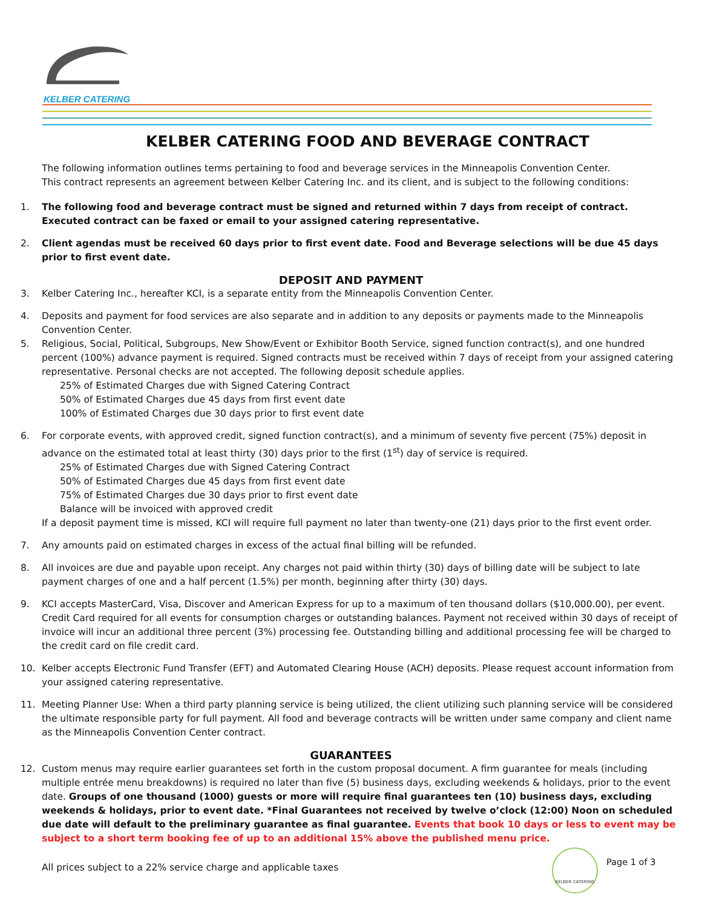KELBER CATERING
KELBER CATERING FOOD AND BEVERAGE CONTRACT
The following information outlines terms pertaining to food and beverage services in the Minneapolis Convention Center.
This contract represents an agreement between Kelber Catering Inc. and its client, and is subject to the following conditions:
1. The following food and beverage contract must be signed and returned within 7 days from receipt of contract. Executed contract can be faxed or email to your assigned catering representative.
2. Client agendas must be received 60 days prior to first event date. Food and Beverage selections will be due 45 days prior to first event date.
DEPOSIT AND PAYMENT
3. Kelber Catering Inc., hereafter KCI, is a separate entity from the Minneapolis Convention Center.
4. Deposits and payment for food services are also separate and in addition to any deposits or payments made to the Minneapolis Convention Center.
5. Religious, Social, Political, Subgroups, New Show/Event or Exhibitor Booth Service, signed function contract(s), and one hundred percent (100%) advance payment is required. Signed contracts must be received within 7 days of receipt from your assigned catering representative. Personal checks are not accepted. The following deposit schedule applies.
25% of Estimated Charges due with Signed Catering Contract
50% of Estimated Charges due 45 days from first event date
100% of Estimated Charges due 30 days prior to first event date
6. For corporate events, with approved credit, signed function contract(s), and a minimum of seventy five percent (75%) deposit in advance on the estimated total at least thirty (30) days prior to the first (1<sup>st</sup>) day of service is required.
25% of Estimated Charges due with Signed Catering Contract
50% of Estimated Charges due 45 days from first event date
75% of Estimated Charges due 30 days prior to first event date
Balance will be invoiced with approved credit
If a deposit payment time is missed, KCI will require full payment no later than twenty-one (21) days prior to the first event order.
7. Any amounts paid on estimated charges in excess of the actual final billing will be refunded.
8. All invoices are due and payable upon receipt. Any charges not paid within thirty (30) days of billing date will be subject to late payment charges of one and a half percent (1.5%) per month, beginning after thirty (30) days.
9. KCI accepts MasterCard, Visa, Discover and American Express for up to a maximum of ten thousand dollars ($10,000.00), per event. Credit Card required for all events for consumption charges or outstanding balances. Payment not received within 30 days of receipt of invoice will incur an additional three percent (3%) processing fee. Outstanding billing and additional processing fee will be charged to the credit card on file credit card.
10. Kelber accepts Electronic Fund Transfer (EFT) and Automated Clearing House (ACH) deposits. Please request account information from your assigned catering representative.
11. Meeting Planner Use: When a third party planning service is being utilized, the client utilizing such planning service will be considered the ultimate responsible party for full payment. All food and beverage contracts will be written under same company and client name as the Minneapolis Convention Center contract.
GUARANTEES
12. Custom menus may require earlier guarantees set forth in the custom proposal document. A firm guarantee for meals (including multiple entrée menu breakdowns) is required no later than five (5) business days, excluding weekends & holidays, prior to the event date. Groups of one thousand (1000) guests or more will require final guarantees ten (10) business days, excluding weekends & holidays, prior to event date. *Final Guarantees not received by twelve o’clock (12:00) Noon on scheduled due date will default to the preliminary guarantee as final guarantee. Events that book 10 days or less to event may be subject to a short term booking fee of up to an additional 15% above the published menu price.
All prices subject to a 22% service charge and applicable taxes
KELBER CATERING
Page 1 of 3